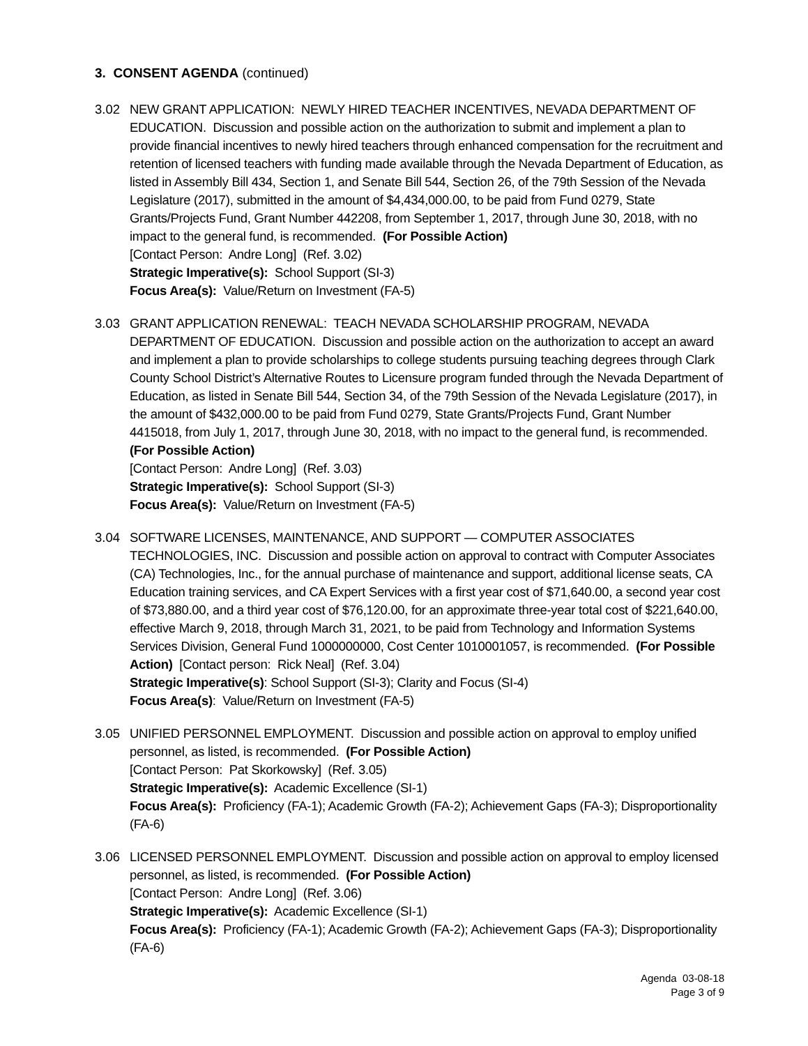3. CONSENT AGENDA (continued)
3.02 NEW GRANT APPLICATION: NEWLY HIRED TEACHER INCENTIVES, NEVADA DEPARTMENT OF EDUCATION. Discussion and possible action on the authorization to submit and implement a plan to provide financial incentives to newly hired teachers through enhanced compensation for the recruitment and retention of licensed teachers with funding made available through the Nevada Department of Education, as listed in Assembly Bill 434, Section 1, and Senate Bill 544, Section 26, of the 79th Session of the Nevada Legislature (2017), submitted in the amount of $4,434,000.00, to be paid from Fund 0279, State Grants/Projects Fund, Grant Number 442208, from September 1, 2017, through June 30, 2018, with no impact to the general fund, is recommended. (For Possible Action)
[Contact Person: Andre Long] (Ref. 3.02)
Strategic Imperative(s): School Support (SI-3)
Focus Area(s): Value/Return on Investment (FA-5)
3.03 GRANT APPLICATION RENEWAL: TEACH NEVADA SCHOLARSHIP PROGRAM, NEVADA DEPARTMENT OF EDUCATION. Discussion and possible action on the authorization to accept an award and implement a plan to provide scholarships to college students pursuing teaching degrees through Clark County School District’s Alternative Routes to Licensure program funded through the Nevada Department of Education, as listed in Senate Bill 544, Section 34, of the 79th Session of the Nevada Legislature (2017), in the amount of $432,000.00 to be paid from Fund 0279, State Grants/Projects Fund, Grant Number 4415018, from July 1, 2017, through June 30, 2018, with no impact to the general fund, is recommended. (For Possible Action)
[Contact Person: Andre Long] (Ref. 3.03)
Strategic Imperative(s): School Support (SI-3)
Focus Area(s): Value/Return on Investment (FA-5)
3.04 SOFTWARE LICENSES, MAINTENANCE, AND SUPPORT — COMPUTER ASSOCIATES TECHNOLOGIES, INC. Discussion and possible action on approval to contract with Computer Associates (CA) Technologies, Inc., for the annual purchase of maintenance and support, additional license seats, CA Education training services, and CA Expert Services with a first year cost of $71,640.00, a second year cost of $73,880.00, and a third year cost of $76,120.00, for an approximate three-year total cost of $221,640.00, effective March 9, 2018, through March 31, 2021, to be paid from Technology and Information Systems Services Division, General Fund 1000000000, Cost Center 1010001057, is recommended. (For Possible Action) [Contact person: Rick Neal] (Ref. 3.04)
Strategic Imperative(s): School Support (SI-3); Clarity and Focus (SI-4)
Focus Area(s): Value/Return on Investment (FA-5)
3.05 UNIFIED PERSONNEL EMPLOYMENT. Discussion and possible action on approval to employ unified personnel, as listed, is recommended. (For Possible Action)
[Contact Person: Pat Skorkowsky] (Ref. 3.05)
Strategic Imperative(s): Academic Excellence (SI-1)
Focus Area(s): Proficiency (FA-1); Academic Growth (FA-2); Achievement Gaps (FA-3); Disproportionality (FA-6)
3.06 LICENSED PERSONNEL EMPLOYMENT. Discussion and possible action on approval to employ licensed personnel, as listed, is recommended. (For Possible Action)
[Contact Person: Andre Long] (Ref. 3.06)
Strategic Imperative(s): Academic Excellence (SI-1)
Focus Area(s): Proficiency (FA-1); Academic Growth (FA-2); Achievement Gaps (FA-3); Disproportionality (FA-6)
Agenda 03-08-18
Page 3 of 9